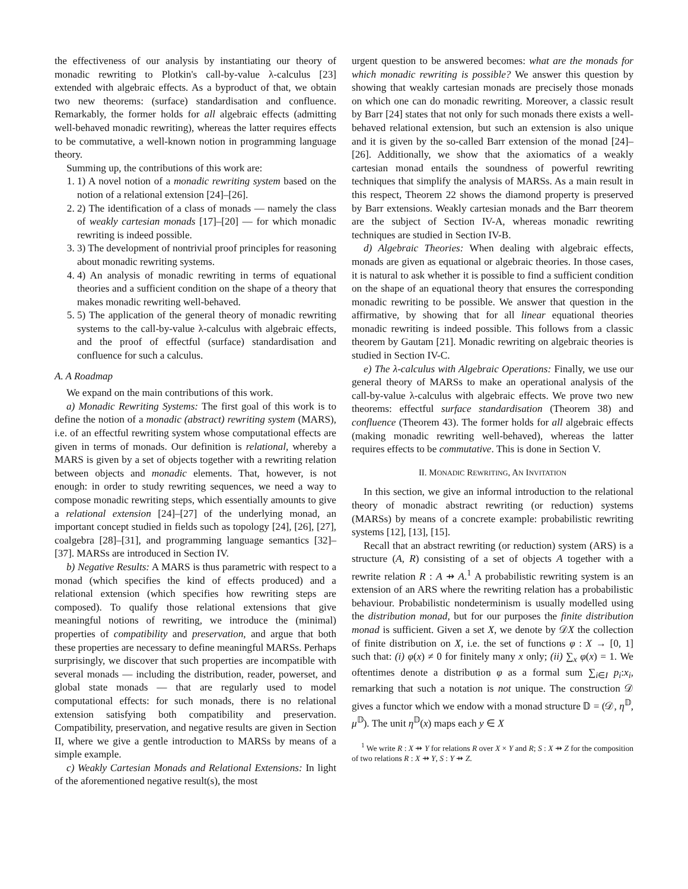the effectiveness of our analysis by instantiating our theory of monadic rewriting to Plotkin's call-by-value λ-calculus [23] extended with algebraic effects. As a byproduct of that, we obtain two new theorems: (surface) standardisation and confluence. Remarkably, the former holds for all algebraic effects (admitting well-behaved monadic rewriting), whereas the latter requires effects to be commutative, a well-known notion in programming language theory.
Summing up, the contributions of this work are:
1. 1) A novel notion of a monadic rewriting system based on the notion of a relational extension [24]–[26].
2. 2) The identification of a class of monads — namely the class of weakly cartesian monads [17]–[20] — for which monadic rewriting is indeed possible.
3. 3) The development of nontrivial proof principles for reasoning about monadic rewriting systems.
4. 4) An analysis of monadic rewriting in terms of equational theories and a sufficient condition on the shape of a theory that makes monadic rewriting well-behaved.
5. 5) The application of the general theory of monadic rewriting systems to the call-by-value λ-calculus with algebraic effects, and the proof of effectful (surface) standardisation and confluence for such a calculus.
A. A Roadmap
We expand on the main contributions of this work.
a) Monadic Rewriting Systems: The first goal of this work is to define the notion of a monadic (abstract) rewriting system (MARS), i.e. of an effectful rewriting system whose computational effects are given in terms of monads. Our definition is relational, whereby a MARS is given by a set of objects together with a rewriting relation between objects and monadic elements. That, however, is not enough: in order to study rewriting sequences, we need a way to compose monadic rewriting steps, which essentially amounts to give a relational extension [24]–[27] of the underlying monad, an important concept studied in fields such as topology [24], [26], [27], coalgebra [28]–[31], and programming language semantics [32]–[37]. MARSs are introduced in Section IV.
b) Negative Results: A MARS is thus parametric with respect to a monad (which specifies the kind of effects produced) and a relational extension (which specifies how rewriting steps are composed). To qualify those relational extensions that give meaningful notions of rewriting, we introduce the (minimal) properties of compatibility and preservation, and argue that both these properties are necessary to define meaningful MARSs. Perhaps surprisingly, we discover that such properties are incompatible with several monads — including the distribution, reader, powerset, and global state monads — that are regularly used to model computational effects: for such monads, there is no relational extension satisfying both compatibility and preservation. Compatibility, preservation, and negative results are given in Section II, where we give a gentle introduction to MARSs by means of a simple example.
c) Weakly Cartesian Monads and Relational Extensions: In light of the aforementioned negative result(s), the most
urgent question to be answered becomes: what are the monads for which monadic rewriting is possible? We answer this question by showing that weakly cartesian monads are precisely those monads on which one can do monadic rewriting. Moreover, a classic result by Barr [24] states that not only for such monads there exists a well-behaved relational extension, but such an extension is also unique and it is given by the so-called Barr extension of the monad [24]–[26]. Additionally, we show that the axiomatics of a weakly cartesian monad entails the soundness of powerful rewriting techniques that simplify the analysis of MARSs. As a main result in this respect, Theorem 22 shows the diamond property is preserved by Barr extensions. Weakly cartesian monads and the Barr theorem are the subject of Section IV-A, whereas monadic rewriting techniques are studied in Section IV-B.
d) Algebraic Theories: When dealing with algebraic effects, monads are given as equational or algebraic theories. In those cases, it is natural to ask whether it is possible to find a sufficient condition on the shape of an equational theory that ensures the corresponding monadic rewriting to be possible. We answer that question in the affirmative, by showing that for all linear equational theories monadic rewriting is indeed possible. This follows from a classic theorem by Gautam [21]. Monadic rewriting on algebraic theories is studied in Section IV-C.
e) The λ-calculus with Algebraic Operations: Finally, we use our general theory of MARSs to make an operational analysis of the call-by-value λ-calculus with algebraic effects. We prove two new theorems: effectful surface standardisation (Theorem 38) and confluence (Theorem 43). The former holds for all algebraic effects (making monadic rewriting well-behaved), whereas the latter requires effects to be commutative. This is done in Section V.
II. MONADIC REWRITING, AN INVITATION
In this section, we give an informal introduction to the relational theory of monadic abstract rewriting (or reduction) systems (MARSs) by means of a concrete example: probabilistic rewriting systems [12], [13], [15].
Recall that an abstract rewriting (or reduction) system (ARS) is a structure (A, R) consisting of a set of objects A together with a rewrite relation R : A ⇸ A.<sup>1</sup> A probabilistic rewriting system is an extension of an ARS where the rewriting relation has a probabilistic behaviour. Probabilistic nondeterminism is usually modelled using the distribution monad, but for our purposes the finite distribution monad is sufficient. Given a set X, we denote by 𝒟X the collection of finite distribution on X, i.e. the set of functions φ : X → [0, 1] such that: (i) φ(x) ≠ 0 for finitely many x only; (ii) ∑<sub>x</sub> φ(x) = 1. We oftentimes denote a distribution φ as a formal sum ∑<sub>i∈I</sub> p<sub>i</sub>:x<sub>i</sub>, remarking that such a notation is not unique. The construction 𝒟 gives a functor which we endow with a monad structure 𝔻 = (𝒟, η<sup>𝔻</sup>, μ<sup>𝔻</sup>). The unit η<sup>𝔻</sup>(x) maps each y ∈ X
<sup>1</sup> We write R : X ⇸ Y for relations R over X × Y and R; S : X ⇸ Z for the composition of two relations R : X ⇸ Y, S : Y ⇸ Z.